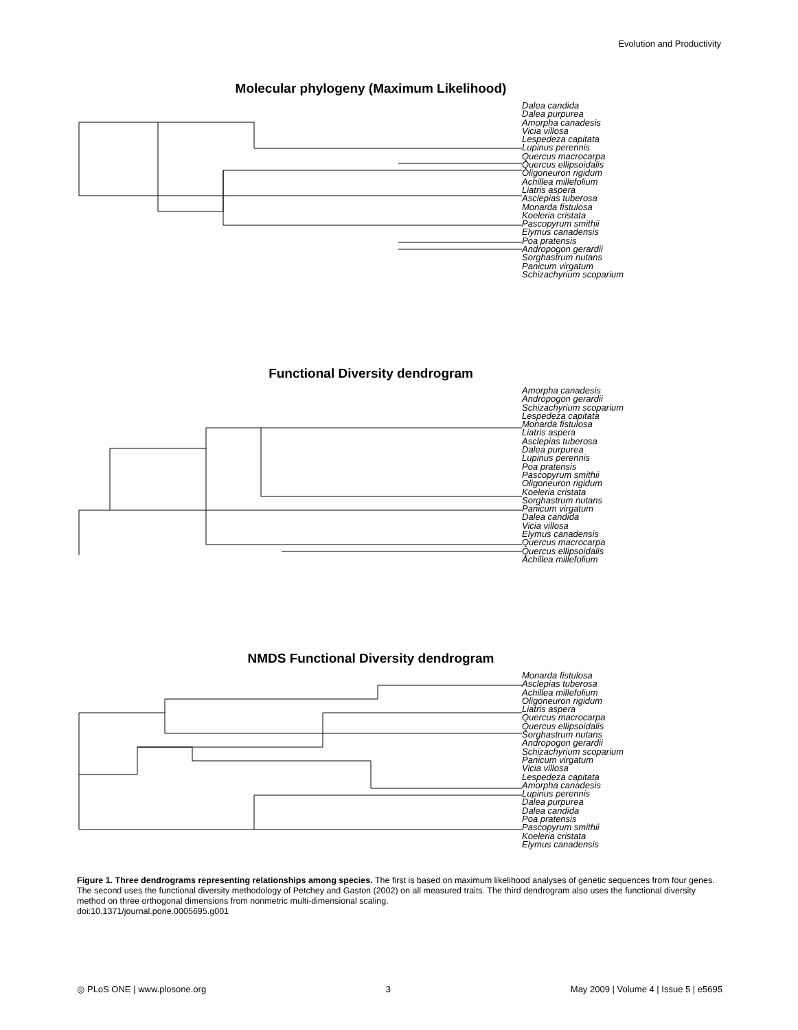Evolution and Productivity
Molecular phylogeny (Maximum Likelihood)
Dalea candida
Dalea purpurea
Amorpha canadesis
Vicia villosa
Lespedeza capitata
Lupinus perennis
Quercus macrocarpa
Quercus ellipsoidalis
Oligoneuron rigidum
Achillea millefolium
Liatris aspera
Asclepias tuberosa
Monarda fistulosa
Koeleria cristata
Pascopyrum smithii
Elymus canadensis
Poa pratensis
Andropogon gerardii
Sorghastrum nutans
Panicum virgatum
Schizachyrium scoparium
Functional Diversity dendrogram
Amorpha canadesis
Andropogon gerardii
Schizachyrium scoparium
Lespedeza capitata
Monarda fistulosa
Liatris aspera
Asclepias tuberosa
Dalea purpurea
Lupinus perennis
Poa pratensis
Pascopyrum smithii
Oligoneuron rigidum
Koeleria cristata
Sorghastrum nutans
Panicum virgatum
Dalea candida
Vicia villosa
Elymus canadensis
Quercus macrocarpa
Quercus ellipsoidalis
Achillea millefolium
NMDS Functional Diversity dendrogram
Monarda fistulosa
Asclepias tuberosa
Achillea millefolium
Oligoneuron rigidum
Liatris aspera
Quercus macrocarpa
Quercus ellipsoidalis
Sorghastrum nutans
Andropogon gerardii
Schizachyrium scoparium
Panicum virgatum
Vicia villosa
Lespedeza capitata
Amorpha canadesis
Lupinus perennis
Dalea purpurea
Dalea candida
Poa pratensis
Pascopyrum smithii
Koeleria cristata
Elymus canadensis
Figure 1. Three dendrograms representing relationships among species. The first is based on maximum likelihood analyses of genetic sequences from four genes. The second uses the functional diversity methodology of Petchey and Gaston (2002) on all measured traits. The third dendrogram also uses the functional diversity method on three orthogonal dimensions from nonmetric multi-dimensional scaling.
doi:10.1371/journal.pone.0005695.g001
◎ PLoS ONE | www.plosone.org 3 May 2009 | Volume 4 | Issue 5 | e5695